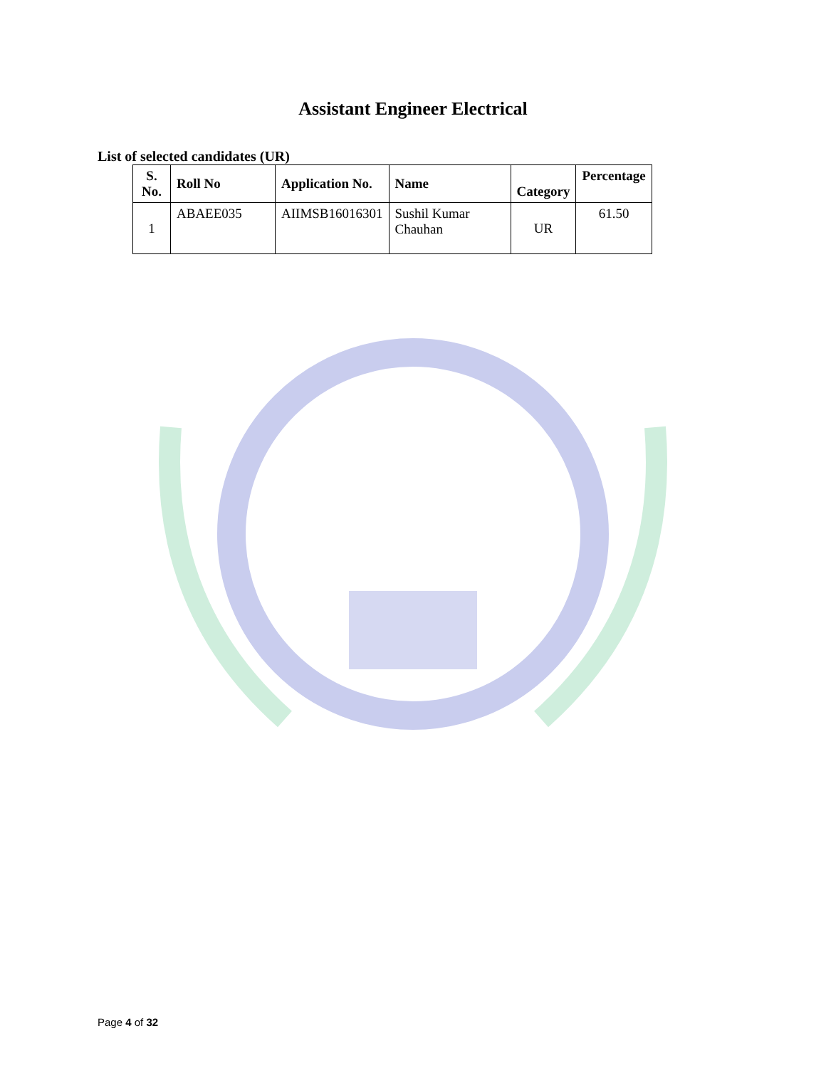Assistant Engineer Electrical
List of selected candidates (UR)
| S. No. | Roll No | Application No. | Name | Category | Percentage |
| --- | --- | --- | --- | --- | --- |
| 1 | ABAEE035 | AIIMSB16016301 | Sushil Kumar Chauhan | UR | 61.50 |
Page 4 of 32